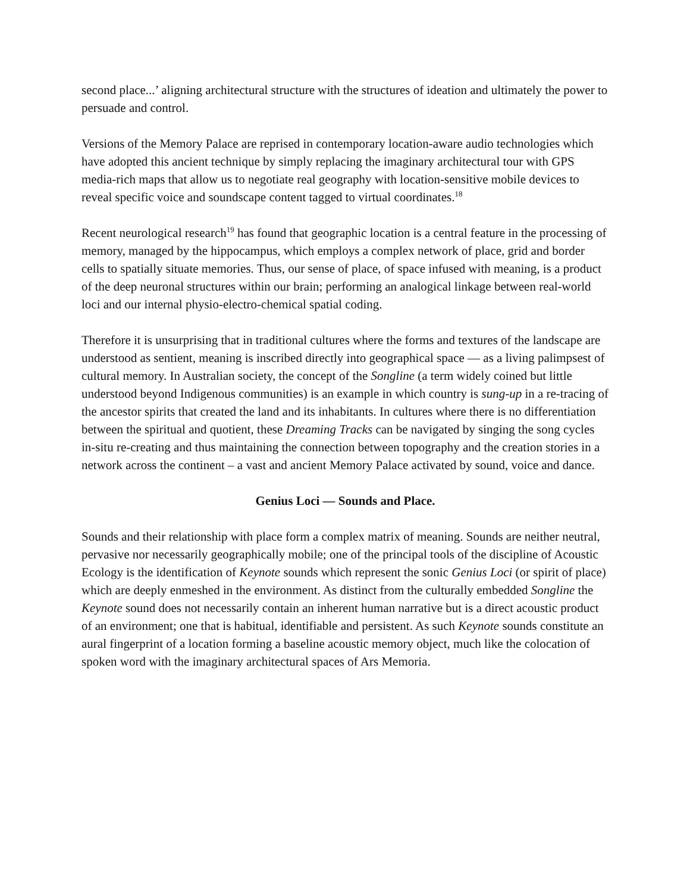second place...’ aligning architectural structure with the structures of ideation and ultimately the power to persuade and control.
Versions of the Memory Palace are reprised in contemporary location-aware audio technologies which have adopted this ancient technique by simply replacing the imaginary architectural tour with GPS media-rich maps that allow us to negotiate real geography with location-sensitive mobile devices to reveal specific voice and soundscape content tagged to virtual coordinates.<sup>18</sup>
Recent neurological research<sup>19</sup> has found that geographic location is a central feature in the processing of memory, managed by the hippocampus, which employs a complex network of place, grid and border cells to spatially situate memories. Thus, our sense of place, of space infused with meaning, is a product of the deep neuronal structures within our brain; performing an analogical linkage between real-world loci and our internal physio-electro-chemical spatial coding.
Therefore it is unsurprising that in traditional cultures where the forms and textures of the landscape are understood as sentient, meaning is inscribed directly into geographical space — as a living palimpsest of cultural memory. In Australian society, the concept of the Songline (a term widely coined but little understood beyond Indigenous communities) is an example in which country is sung-up in a re-tracing of the ancestor spirits that created the land and its inhabitants. In cultures where there is no differentiation between the spiritual and quotient, these Dreaming Tracks can be navigated by singing the song cycles in-situ re-creating and thus maintaining the connection between topography and the creation stories in a network across the continent – a vast and ancient Memory Palace activated by sound, voice and dance.
Genius Loci — Sounds and Place.
Sounds and their relationship with place form a complex matrix of meaning. Sounds are neither neutral, pervasive nor necessarily geographically mobile; one of the principal tools of the discipline of Acoustic Ecology is the identification of Keynote sounds which represent the sonic Genius Loci (or spirit of place) which are deeply enmeshed in the environment. As distinct from the culturally embedded Songline the Keynote sound does not necessarily contain an inherent human narrative but is a direct acoustic product of an environment; one that is habitual, identifiable and persistent. As such Keynote sounds constitute an aural fingerprint of a location forming a baseline acoustic memory object, much like the colocation of spoken word with the imaginary architectural spaces of Ars Memoria.